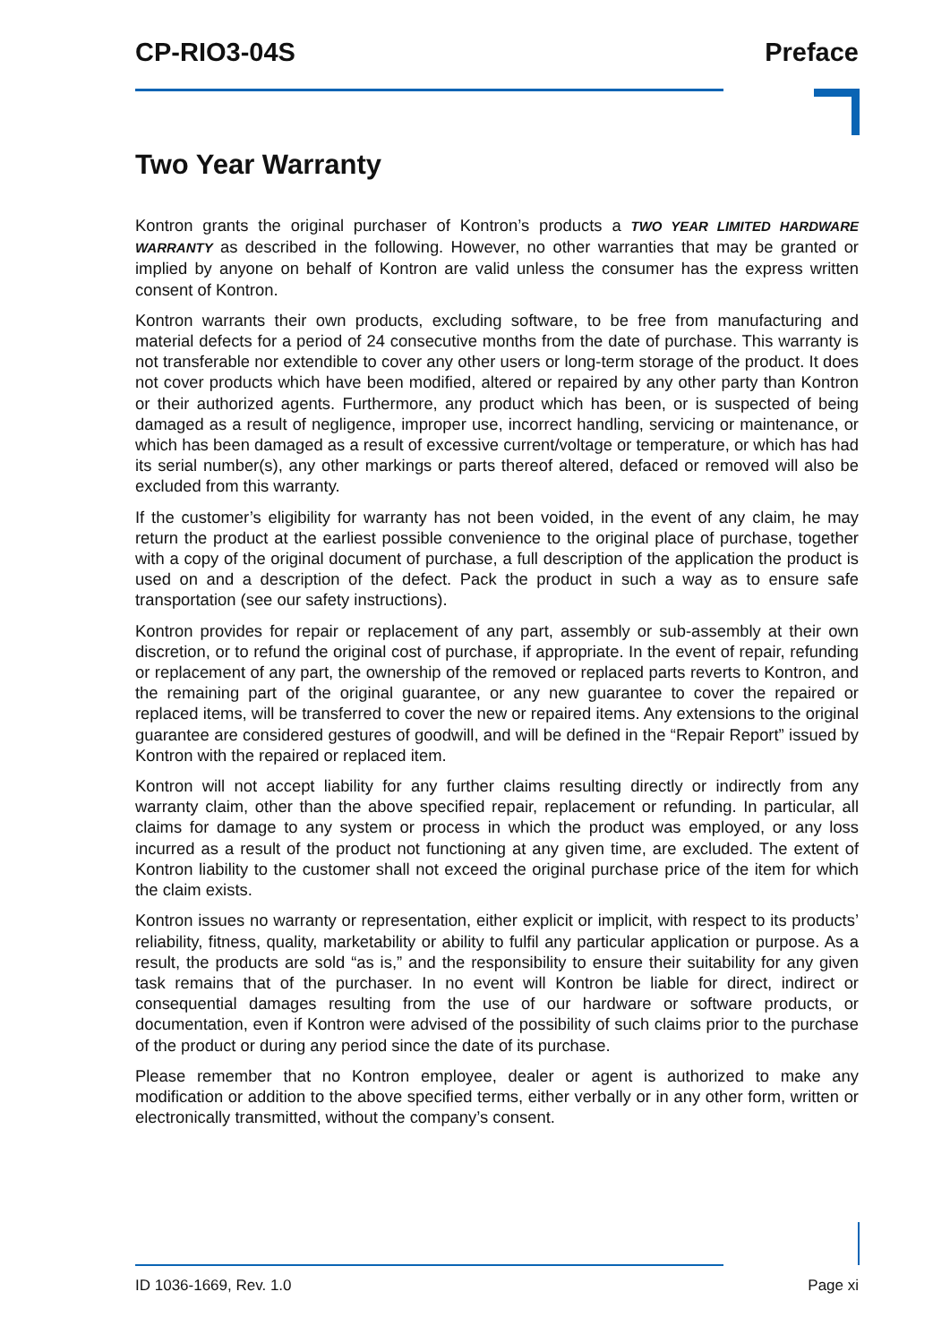CP-RIO3-04S Preface
Two Year Warranty
Kontron grants the original purchaser of Kontron’s products a TWO YEAR LIMITED HARDWARE WARRANTY as described in the following. However, no other warranties that may be granted or implied by anyone on behalf of Kontron are valid unless the consumer has the express written consent of Kontron.
Kontron warrants their own products, excluding software, to be free from manufacturing and material defects for a period of 24 consecutive months from the date of purchase. This warranty is not transferable nor extendible to cover any other users or long-term storage of the product. It does not cover products which have been modified, altered or repaired by any other party than Kontron or their authorized agents. Furthermore, any product which has been, or is suspected of being damaged as a result of negligence, improper use, incorrect handling, servicing or maintenance, or which has been damaged as a result of excessive current/voltage or temperature, or which has had its serial number(s), any other markings or parts thereof altered, defaced or removed will also be excluded from this warranty.
If the customer’s eligibility for warranty has not been voided, in the event of any claim, he may return the product at the earliest possible convenience to the original place of purchase, together with a copy of the original document of purchase, a full description of the application the product is used on and a description of the defect. Pack the product in such a way as to ensure safe transportation (see our safety instructions).
Kontron provides for repair or replacement of any part, assembly or sub-assembly at their own discretion, or to refund the original cost of purchase, if appropriate. In the event of repair, refunding or replacement of any part, the ownership of the removed or replaced parts reverts to Kontron, and the remaining part of the original guarantee, or any new guarantee to cover the repaired or replaced items, will be transferred to cover the new or repaired items. Any extensions to the original guarantee are considered gestures of goodwill, and will be defined in the “Repair Report” issued by Kontron with the repaired or replaced item.
Kontron will not accept liability for any further claims resulting directly or indirectly from any warranty claim, other than the above specified repair, replacement or refunding. In particular, all claims for damage to any system or process in which the product was employed, or any loss incurred as a result of the product not functioning at any given time, are excluded. The extent of Kontron liability to the customer shall not exceed the original purchase price of the item for which the claim exists.
Kontron issues no warranty or representation, either explicit or implicit, with respect to its products’ reliability, fitness, quality, marketability or ability to fulfil any particular application or purpose. As a result, the products are sold “as is,” and the responsibility to ensure their suitability for any given task remains that of the purchaser. In no event will Kontron be liable for direct, indirect or consequential damages resulting from the use of our hardware or software products, or documentation, even if Kontron were advised of the possibility of such claims prior to the purchase of the product or during any period since the date of its purchase.
Please remember that no Kontron employee, dealer or agent is authorized to make any modification or addition to the above specified terms, either verbally or in any other form, written or electronically transmitted, without the company’s consent.
ID 1036-1669, Rev. 1.0 Page xi